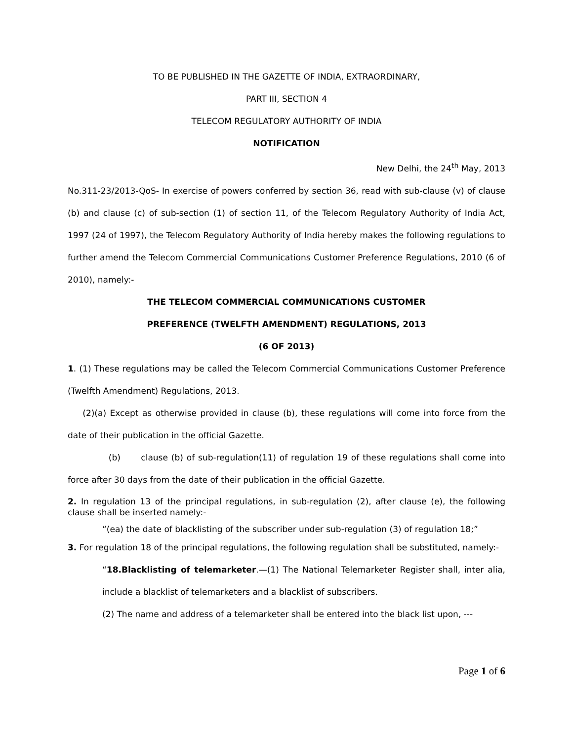TO BE PUBLISHED IN THE GAZETTE OF INDIA, EXTRAORDINARY,
PART III, SECTION 4
TELECOM REGULATORY AUTHORITY OF INDIA
NOTIFICATION
New Delhi, the 24<sup>th</sup> May, 2013
No.311-23/2013-QoS- In exercise of powers conferred by section 36, read with sub-clause (v) of clause (b) and clause (c) of sub-section (1) of section 11, of the Telecom Regulatory Authority of India Act, 1997 (24 of 1997), the Telecom Regulatory Authority of India hereby makes the following regulations to further amend the Telecom Commercial Communications Customer Preference Regulations, 2010 (6 of 2010), namely:-
THE TELECOM COMMERCIAL COMMUNICATIONS CUSTOMER
PREFERENCE (TWELFTH AMENDMENT) REGULATIONS, 2013
(6 OF 2013)
1. (1) These regulations may be called the Telecom Commercial Communications Customer Preference (Twelfth Amendment) Regulations, 2013.
(2)(a) Except as otherwise provided in clause (b), these regulations will come into force from the date of their publication in the official Gazette.
(b) clause (b) of sub-regulation(11) of regulation 19 of these regulations shall come into force after 30 days from the date of their publication in the official Gazette.
2. In regulation 13 of the principal regulations, in sub-regulation (2), after clause (e), the following clause shall be inserted namely:-
“(ea) the date of blacklisting of the subscriber under sub-regulation (3) of regulation 18;”
3. For regulation 18 of the principal regulations, the following regulation shall be substituted, namely:-
“18.Blacklisting of telemarketer.—(1) The National Telemarketer Register shall, inter alia, include a blacklist of telemarketers and a blacklist of subscribers.
(2) The name and address of a telemarketer shall be entered into the black list upon, ---
Page 1 of 6